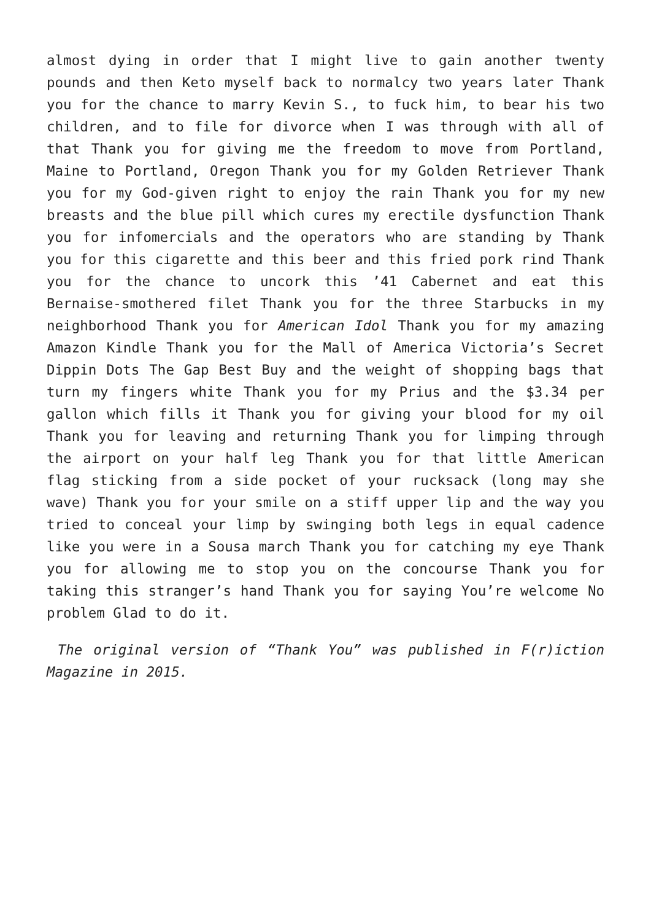almost dying in order that I might live to gain another twenty pounds and then Keto myself back to normalcy two years later Thank you for the chance to marry Kevin S., to fuck him, to bear his two children, and to file for divorce when I was through with all of that Thank you for giving me the freedom to move from Portland, Maine to Portland, Oregon Thank you for my Golden Retriever Thank you for my God-given right to enjoy the rain Thank you for my new breasts and the blue pill which cures my erectile dysfunction Thank you for infomercials and the operators who are standing by Thank you for this cigarette and this beer and this fried pork rind Thank you for the chance to uncork this ’41 Cabernet and eat this Bernaise-smothered filet Thank you for the three Starbucks in my neighborhood Thank you for American Idol Thank you for my amazing Amazon Kindle Thank you for the Mall of America Victoria’s Secret Dippin Dots The Gap Best Buy and the weight of shopping bags that turn my fingers white Thank you for my Prius and the $3.34 per gallon which fills it Thank you for giving your blood for my oil Thank you for leaving and returning Thank you for limping through the airport on your half leg Thank you for that little American flag sticking from a side pocket of your rucksack (long may she wave) Thank you for your smile on a stiff upper lip and the way you tried to conceal your limp by swinging both legs in equal cadence like you were in a Sousa march Thank you for catching my eye Thank you for allowing me to stop you on the concourse Thank you for taking this stranger’s hand Thank you for saying You’re welcome No problem Glad to do it.
The original version of “Thank You” was published in F(r)iction Magazine in 2015.